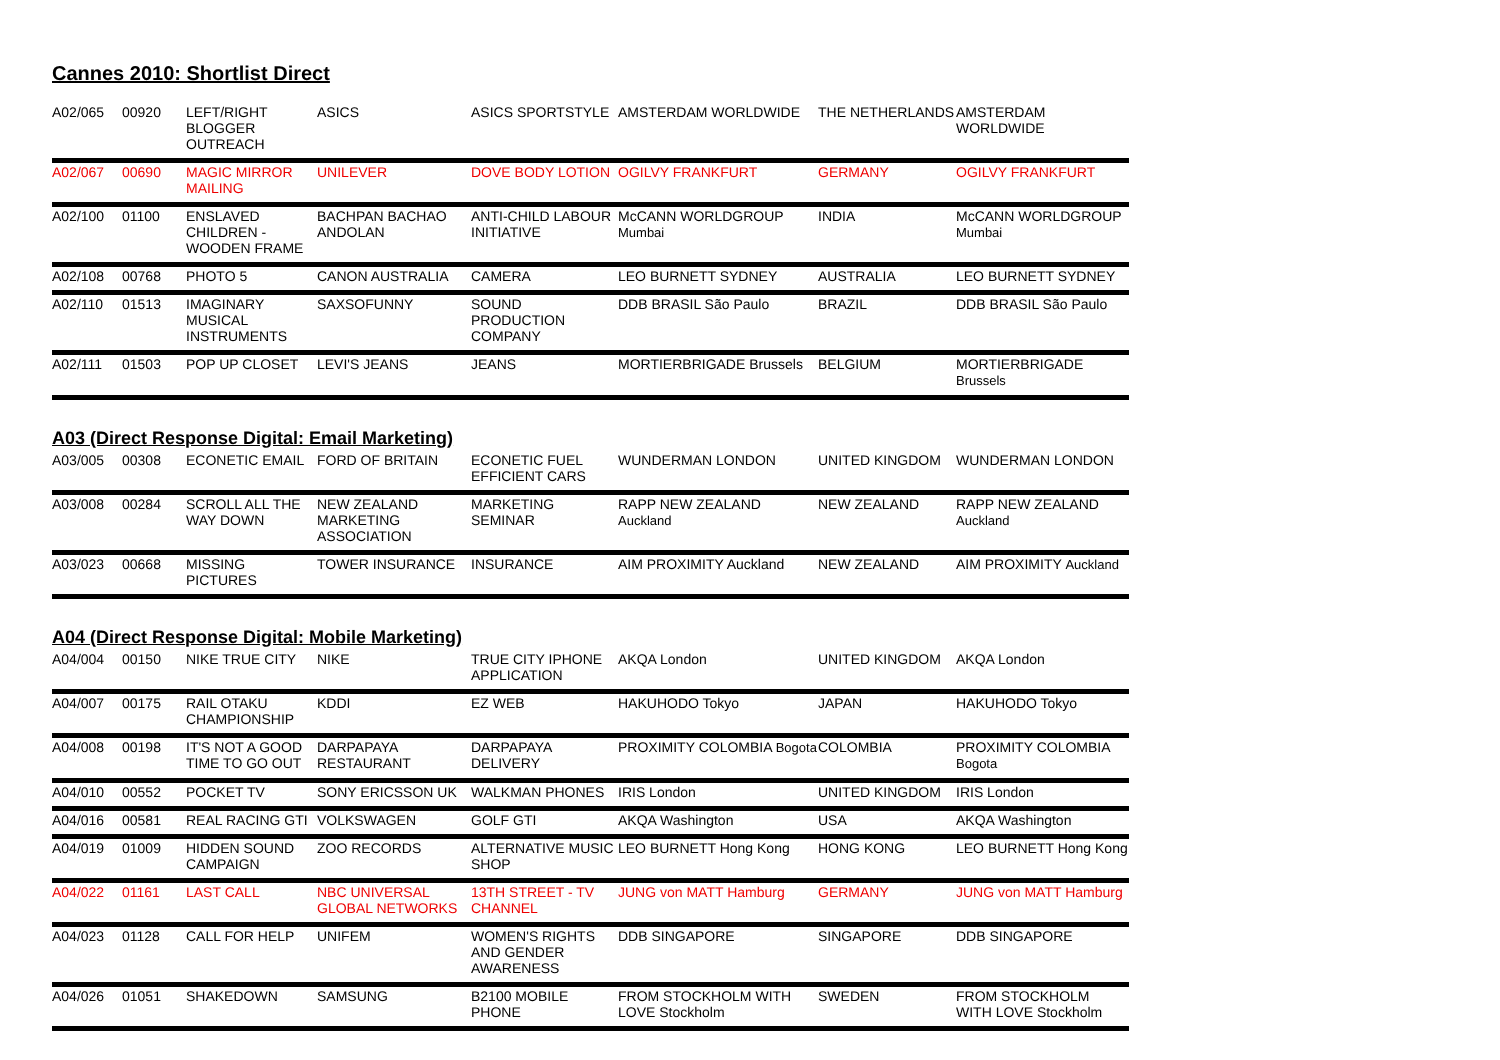Cannes 2010: Shortlist Direct
| A02/065 | 00920 | LEFT/RIGHT BLOGGER OUTREACH | ASICS | ASICS SPORTSTYLE | AMSTERDAM WORLDWIDE | THE NETHERLANDS | AMSTERDAM WORLDWIDE |
| A02/067 | 00690 | MAGIC MIRROR MAILING | UNILEVER | DOVE BODY LOTION | OGILVY FRANKFURT | GERMANY | OGILVY FRANKFURT |
| A02/100 | 01100 | ENSLAVED CHILDREN - WOODEN FRAME | BACHPAN BACHAO ANDOLAN | ANTI-CHILD LABOUR INITIATIVE | McCANN WORLDGROUP Mumbai | INDIA | McCANN WORLDGROUP Mumbai |
| A02/108 | 00768 | PHOTO 5 | CANON AUSTRALIA | CAMERA | LEO BURNETT SYDNEY | AUSTRALIA | LEO BURNETT SYDNEY |
| A02/110 | 01513 | IMAGINARY MUSICAL INSTRUMENTS | SAXSOFUNNY | SOUND PRODUCTION COMPANY | DDB BRASIL São Paulo | BRAZIL | DDB BRASIL São Paulo |
| A02/111 | 01503 | POP UP CLOSET | LEVI'S JEANS | JEANS | MORTIERBRIGADE Brussels | BELGIUM | MORTIERBRIGADE Brussels |
A03 (Direct Response Digital: Email Marketing)
| A03/005 | 00308 | ECONETIC EMAIL | FORD OF BRITAIN | ECONETIC FUEL EFFICIENT CARS | WUNDERMAN LONDON | UNITED KINGDOM | WUNDERMAN LONDON |
| A03/008 | 00284 | SCROLL ALL THE WAY DOWN | NEW ZEALAND MARKETING ASSOCIATION | MARKETING SEMINAR | RAPP NEW ZEALAND Auckland | NEW ZEALAND | RAPP NEW ZEALAND Auckland |
| A03/023 | 00668 | MISSING PICTURES | TOWER INSURANCE | INSURANCE | AIM PROXIMITY Auckland | NEW ZEALAND | AIM PROXIMITY Auckland |
A04 (Direct Response Digital: Mobile Marketing)
| A04/004 | 00150 | NIKE TRUE CITY | NIKE | TRUE CITY IPHONE APPLICATION | AKQA London | UNITED KINGDOM | AKQA London |
| A04/007 | 00175 | RAIL OTAKU CHAMPIONSHIP | KDDI | EZ WEB | HAKUHODO Tokyo | JAPAN | HAKUHODO Tokyo |
| A04/008 | 00198 | IT'S NOT A GOOD TIME TO GO OUT | DARPAPAYA RESTAURANT | DARPAPAYA DELIVERY | PROXIMITY COLOMBIA Bogota | COLOMBIA | PROXIMITY COLOMBIA Bogota |
| A04/010 | 00552 | POCKET TV | SONY ERICSSON UK | WALKMAN PHONES | IRIS London | UNITED KINGDOM | IRIS London |
| A04/016 | 00581 | REAL RACING GTI | VOLKSWAGEN | GOLF GTI | AKQA Washington | USA | AKQA Washington |
| A04/019 | 01009 | HIDDEN SOUND CAMPAIGN | ZOO RECORDS | ALTERNATIVE MUSIC SHOP | LEO BURNETT Hong Kong | HONG KONG | LEO BURNETT Hong Kong |
| A04/022 | 01161 | LAST CALL | NBC UNIVERSAL GLOBAL NETWORKS | 13TH STREET - TV CHANNEL | JUNG von MATT Hamburg | GERMANY | JUNG von MATT Hamburg |
| A04/023 | 01128 | CALL FOR HELP | UNIFEM | WOMEN'S RIGHTS AND GENDER AWARENESS | DDB SINGAPORE | SINGAPORE | DDB SINGAPORE |
| A04/026 | 01051 | SHAKEDOWN | SAMSUNG | B2100 MOBILE PHONE | FROM STOCKHOLM WITH LOVE Stockholm | SWEDEN | FROM STOCKHOLM WITH LOVE Stockholm |